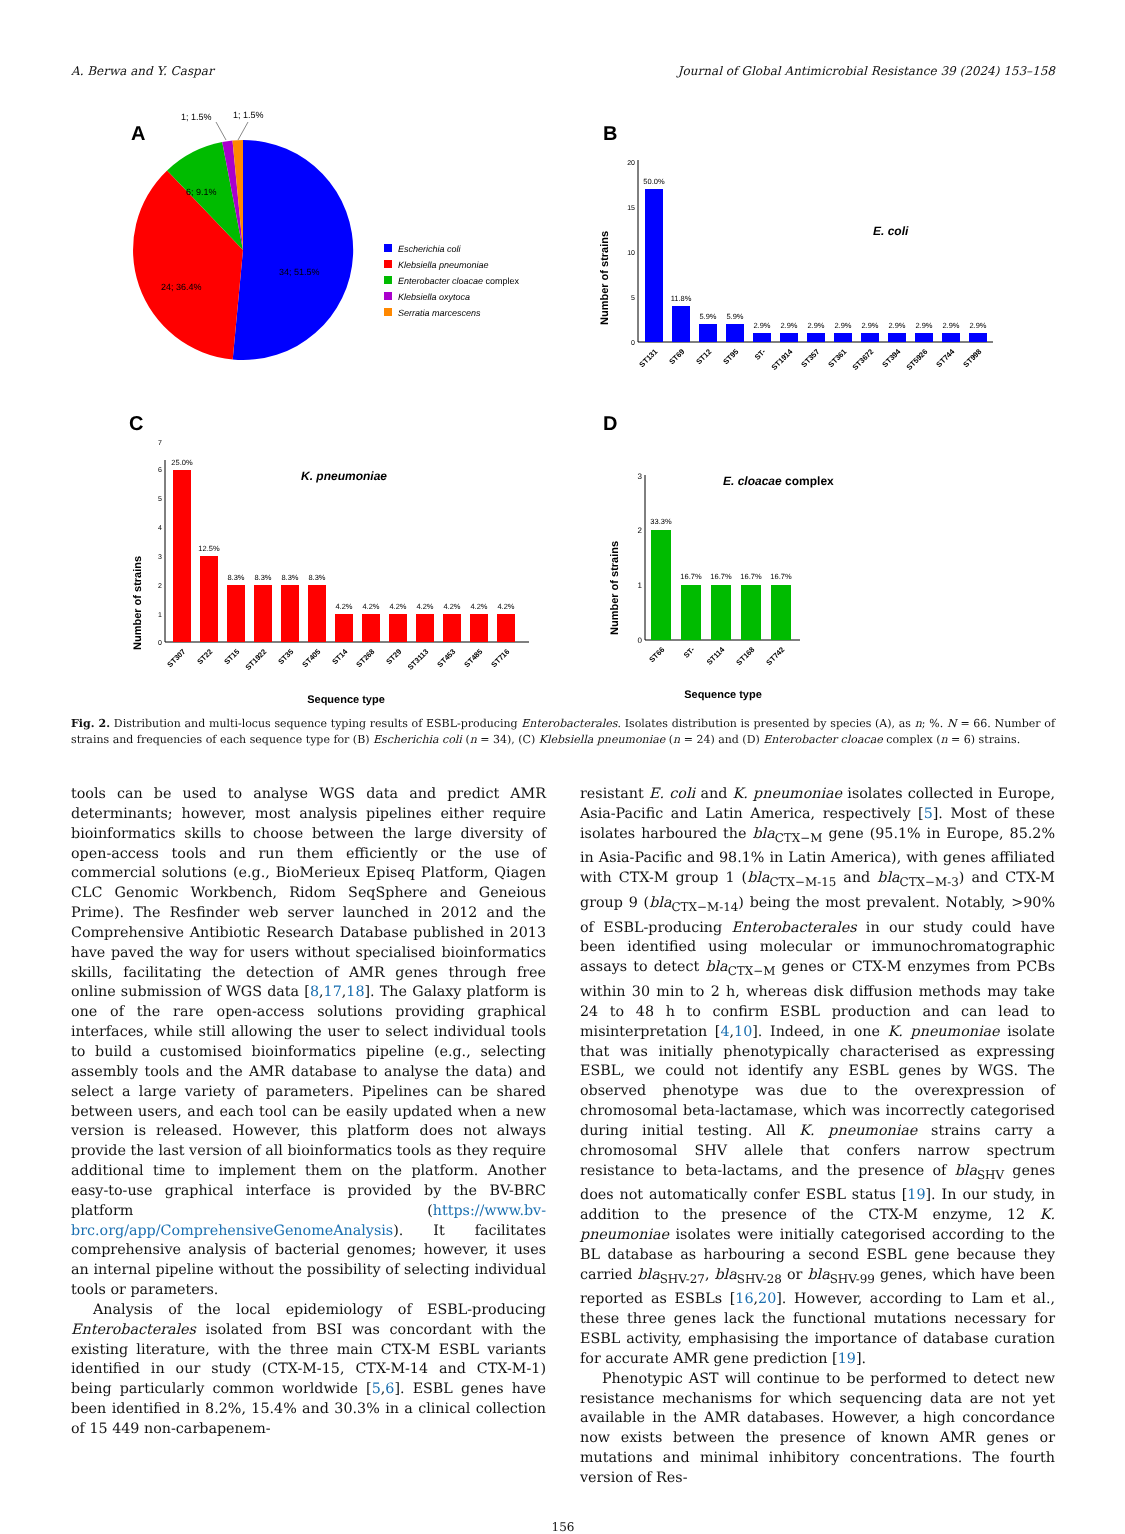A. Berwa and Y. Caspar Journal of Global Antimicrobial Resistance 39 (2024) 153–158
A
1; 1.5%
1; 1.5%
6; 9.1%
24; 36.4%
34; 51.5%
Escherichia coli
Klebsiella pneumoniae
Enterobacter cloacae complex
Klebsiella oxytoca
Serratia marcescens
B
E. coli
Number of strains
0
5
10
15
20
50.0%
11.8%
5.9%
5.9%
2.9%
2.9%
2.9%
2.9%
2.9%
2.9%
2.9%
2.9%
2.9%
ST131
ST69
ST12
ST95
ST-
ST1914
ST357
ST361
ST3672
ST394
ST5926
ST744
ST998
C
K. pneumoniae
Number of strains
0
1
2
3
4
5
6
7
25.0%
12.5%
8.3%
8.3%
8.3%
8.3%
4.2%
4.2%
4.2%
4.2%
4.2%
4.2%
4.2%
ST307
ST22
ST15
ST1922
ST35
ST405
ST14
ST268
ST29
ST3113
ST453
ST485
ST716
Sequence type
D
E. cloacae complex
Number of strains
0
1
2
3
33.3%
16.7%
16.7%
16.7%
16.7%
ST66
ST-
ST114
ST168
ST742
Sequence type
Fig. 2. Distribution and multi-locus sequence typing results of ESBL-producing Enterobacterales. Isolates distribution is presented by species (A), as n; %. N = 66. Number of strains and frequencies of each sequence type for (B) Escherichia coli (n = 34), (C) Klebsiella pneumoniae (n = 24) and (D) Enterobacter cloacae complex (n = 6) strains.
tools can be used to analyse WGS data and predict AMR determinants; however, most analysis pipelines either require bioinformatics skills to choose between the large diversity of open-access tools and run them efficiently or the use of commercial solutions (e.g., BioMerieux Episeq Platform, Qiagen CLC Genomic Workbench, Ridom SeqSphere and Geneious Prime). The Resfinder web server launched in 2012 and the Comprehensive Antibiotic Research Database published in 2013 have paved the way for users without specialised bioinformatics skills, facilitating the detection of AMR genes through free online submission of WGS data [8,17,18]. The Galaxy platform is one of the rare open-access solutions providing graphical interfaces, while still allowing the user to select individual tools to build a customised bioinformatics pipeline (e.g., selecting assembly tools and the AMR database to analyse the data) and select a large variety of parameters. Pipelines can be shared between users, and each tool can be easily updated when a new version is released. However, this platform does not always provide the last version of all bioinformatics tools as they require additional time to implement them on the platform. Another easy-to-use graphical interface is provided by the BV-BRC platform (https://www.bv-brc.org/app/ComprehensiveGenomeAnalysis). It facilitates comprehensive analysis of bacterial genomes; however, it uses an internal pipeline without the possibility of selecting individual tools or parameters.
Analysis of the local epidemiology of ESBL-producing Enterobacterales isolated from BSI was concordant with the existing literature, with the three main CTX-M ESBL variants identified in our study (CTX-M-15, CTX-M-14 and CTX-M-1) being particularly common worldwide [5,6]. ESBL genes have been identified in 8.2%, 15.4% and 30.3% in a clinical collection of 15 449 non-carbapenem-
resistant E. coli and K. pneumoniae isolates collected in Europe, Asia-Pacific and Latin America, respectively [5]. Most of these isolates harboured the bla<sub>CTX−M</sub> gene (95.1% in Europe, 85.2% in Asia-Pacific and 98.1% in Latin America), with genes affiliated with CTX-M group 1 (bla<sub>CTX−M-15</sub> and bla<sub>CTX−M-3</sub>) and CTX-M group 9 (bla<sub>CTX−M-14</sub>) being the most prevalent. Notably, >90% of ESBL-producing Enterobacterales in our study could have been identified using molecular or immunochromatographic assays to detect bla<sub>CTX−M</sub> genes or CTX-M enzymes from PCBs within 30 min to 2 h, whereas disk diffusion methods may take 24 to 48 h to confirm ESBL production and can lead to misinterpretation [4,10]. Indeed, in one K. pneumoniae isolate that was initially phenotypically characterised as expressing ESBL, we could not identify any ESBL genes by WGS. The observed phenotype was due to the overexpression of chromosomal beta-lactamase, which was incorrectly categorised during initial testing. All K. pneumoniae strains carry a chromosomal SHV allele that confers narrow spectrum resistance to beta-lactams, and the presence of bla<sub>SHV</sub> genes does not automatically confer ESBL status [19]. In our study, in addition to the presence of the CTX-M enzyme, 12 K. pneumoniae isolates were initially categorised according to the BL database as harbouring a second ESBL gene because they carried bla<sub>SHV-27</sub>, bla<sub>SHV-28</sub> or bla<sub>SHV-99</sub> genes, which have been reported as ESBLs [16,20]. However, according to Lam et al., these three genes lack the functional mutations necessary for ESBL activity, emphasising the importance of database curation for accurate AMR gene prediction [19].
Phenotypic AST will continue to be performed to detect new resistance mechanisms for which sequencing data are not yet available in the AMR databases. However, a high concordance now exists between the presence of known AMR genes or mutations and minimal inhibitory concentrations. The fourth version of Res-
156